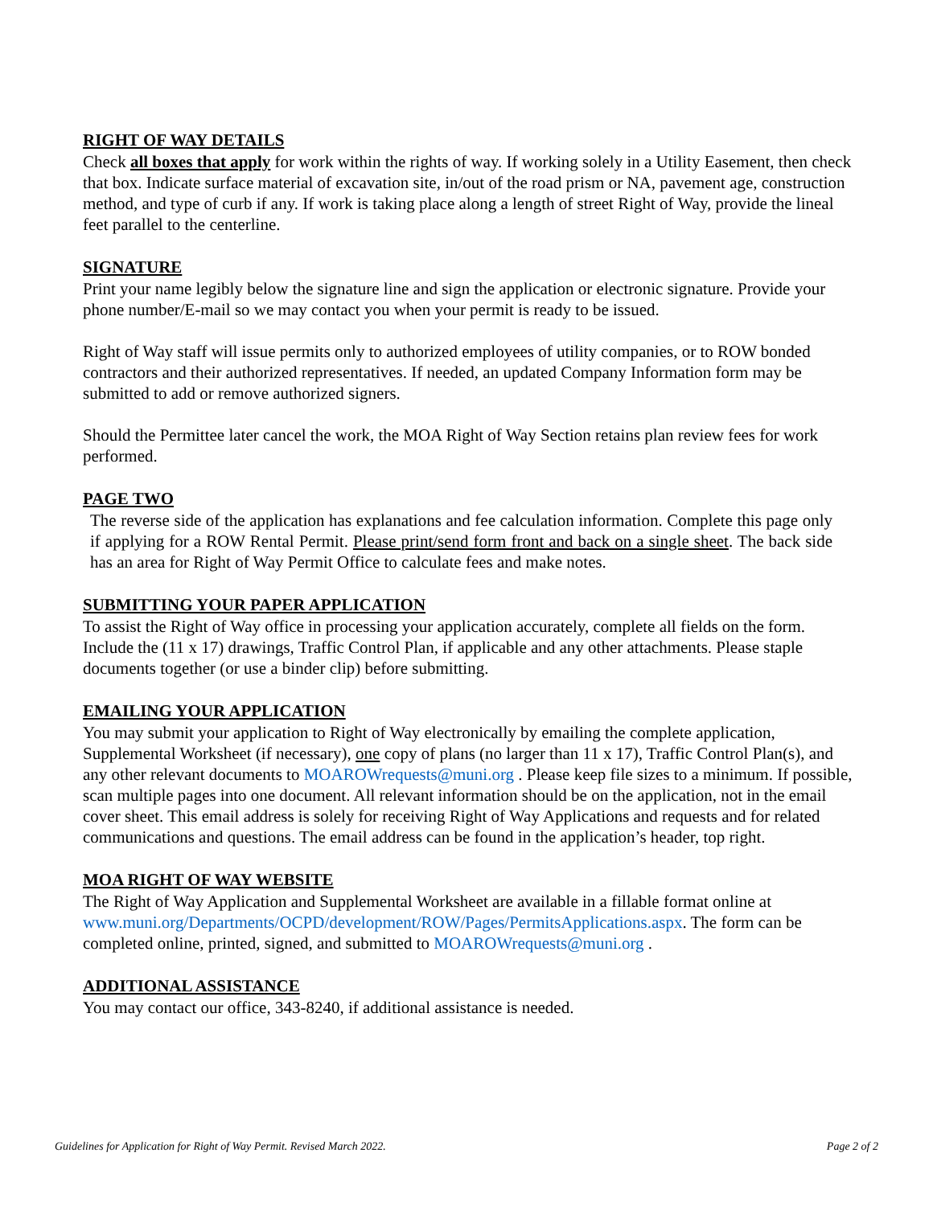RIGHT OF WAY DETAILS
Check all boxes that apply for work within the rights of way. If working solely in a Utility Easement, then check that box. Indicate surface material of excavation site, in/out of the road prism or NA, pavement age, construction method, and type of curb if any. If work is taking place along a length of street Right of Way, provide the lineal feet parallel to the centerline.
SIGNATURE
Print your name legibly below the signature line and sign the application or electronic signature. Provide your phone number/E-mail so we may contact you when your permit is ready to be issued.
Right of Way staff will issue permits only to authorized employees of utility companies, or to ROW bonded contractors and their authorized representatives. If needed, an updated Company Information form may be submitted to add or remove authorized signers.
Should the Permittee later cancel the work, the MOA Right of Way Section retains plan review fees for work performed.
PAGE TWO
The reverse side of the application has explanations and fee calculation information. Complete this page only if applying for a ROW Rental Permit. Please print/send form front and back on a single sheet. The back side has an area for Right of Way Permit Office to calculate fees and make notes.
SUBMITTING YOUR PAPER APPLICATION
To assist the Right of Way office in processing your application accurately, complete all fields on the form. Include the (11 x 17) drawings, Traffic Control Plan, if applicable and any other attachments. Please staple documents together (or use a binder clip) before submitting.
EMAILING YOUR APPLICATION
You may submit your application to Right of Way electronically by emailing the complete application, Supplemental Worksheet (if necessary), one copy of plans (no larger than 11 x 17), Traffic Control Plan(s), and any other relevant documents to MOAROWrequests@muni.org . Please keep file sizes to a minimum. If possible, scan multiple pages into one document. All relevant information should be on the application, not in the email cover sheet. This email address is solely for receiving Right of Way Applications and requests and for related communications and questions. The email address can be found in the application’s header, top right.
MOA RIGHT OF WAY WEBSITE
The Right of Way Application and Supplemental Worksheet are available in a fillable format online at www.muni.org/Departments/OCPD/development/ROW/Pages/PermitsApplications.aspx. The form can be completed online, printed, signed, and submitted to MOAROWrequests@muni.org .
ADDITIONAL ASSISTANCE
You may contact our office, 343-8240, if additional assistance is needed.
Guidelines for Application for Right of Way Permit. Revised March 2022. Page 2 of 2